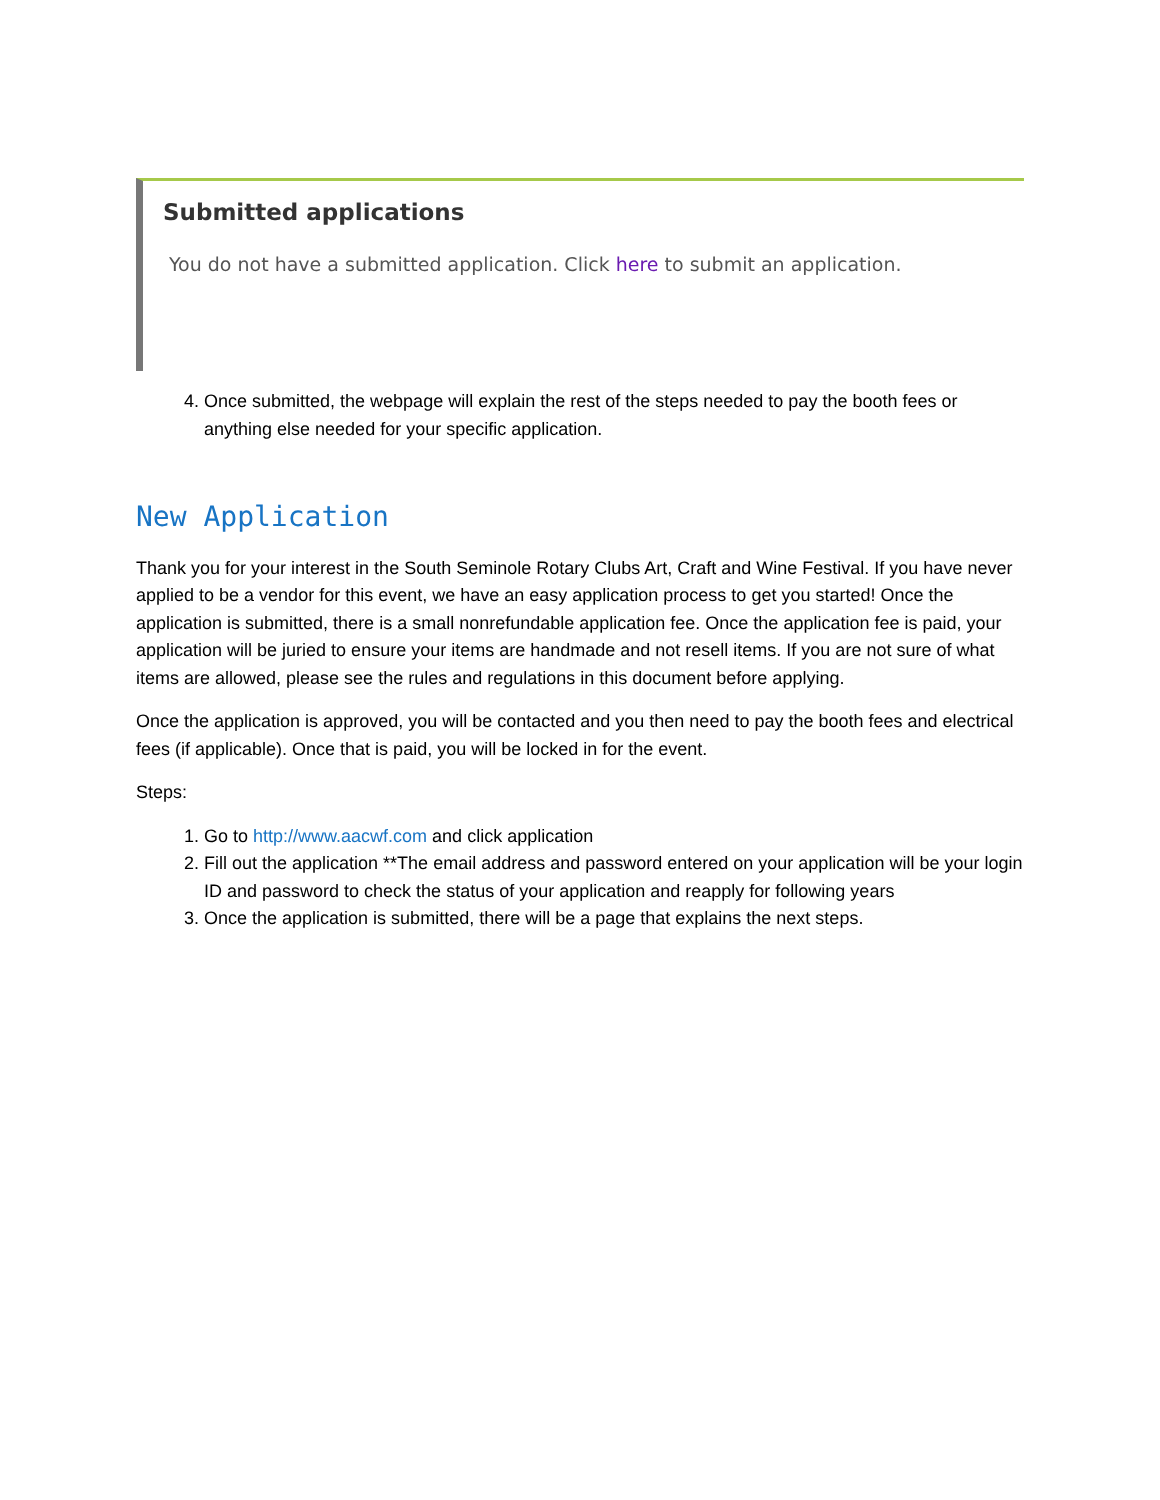Submitted applications
You do not have a submitted application. Click here to submit an application.
4. Once submitted, the webpage will explain the rest of the steps needed to pay the booth fees or anything else needed for your specific application.
New Application
Thank you for your interest in the South Seminole Rotary Clubs Art, Craft and Wine Festival. If you have never applied to be a vendor for this event, we have an easy application process to get you started! Once the application is submitted, there is a small nonrefundable application fee. Once the application fee is paid, your application will be juried to ensure your items are handmade and not resell items. If you are not sure of what items are allowed, please see the rules and regulations in this document before applying.
Once the application is approved, you will be contacted and you then need to pay the booth fees and electrical fees (if applicable). Once that is paid, you will be locked in for the event.
Steps:
1. Go to http://www.aacwf.com and click application
2. Fill out the application **The email address and password entered on your application will be your login ID and password to check the status of your application and reapply for following years
3. Once the application is submitted, there will be a page that explains the next steps.